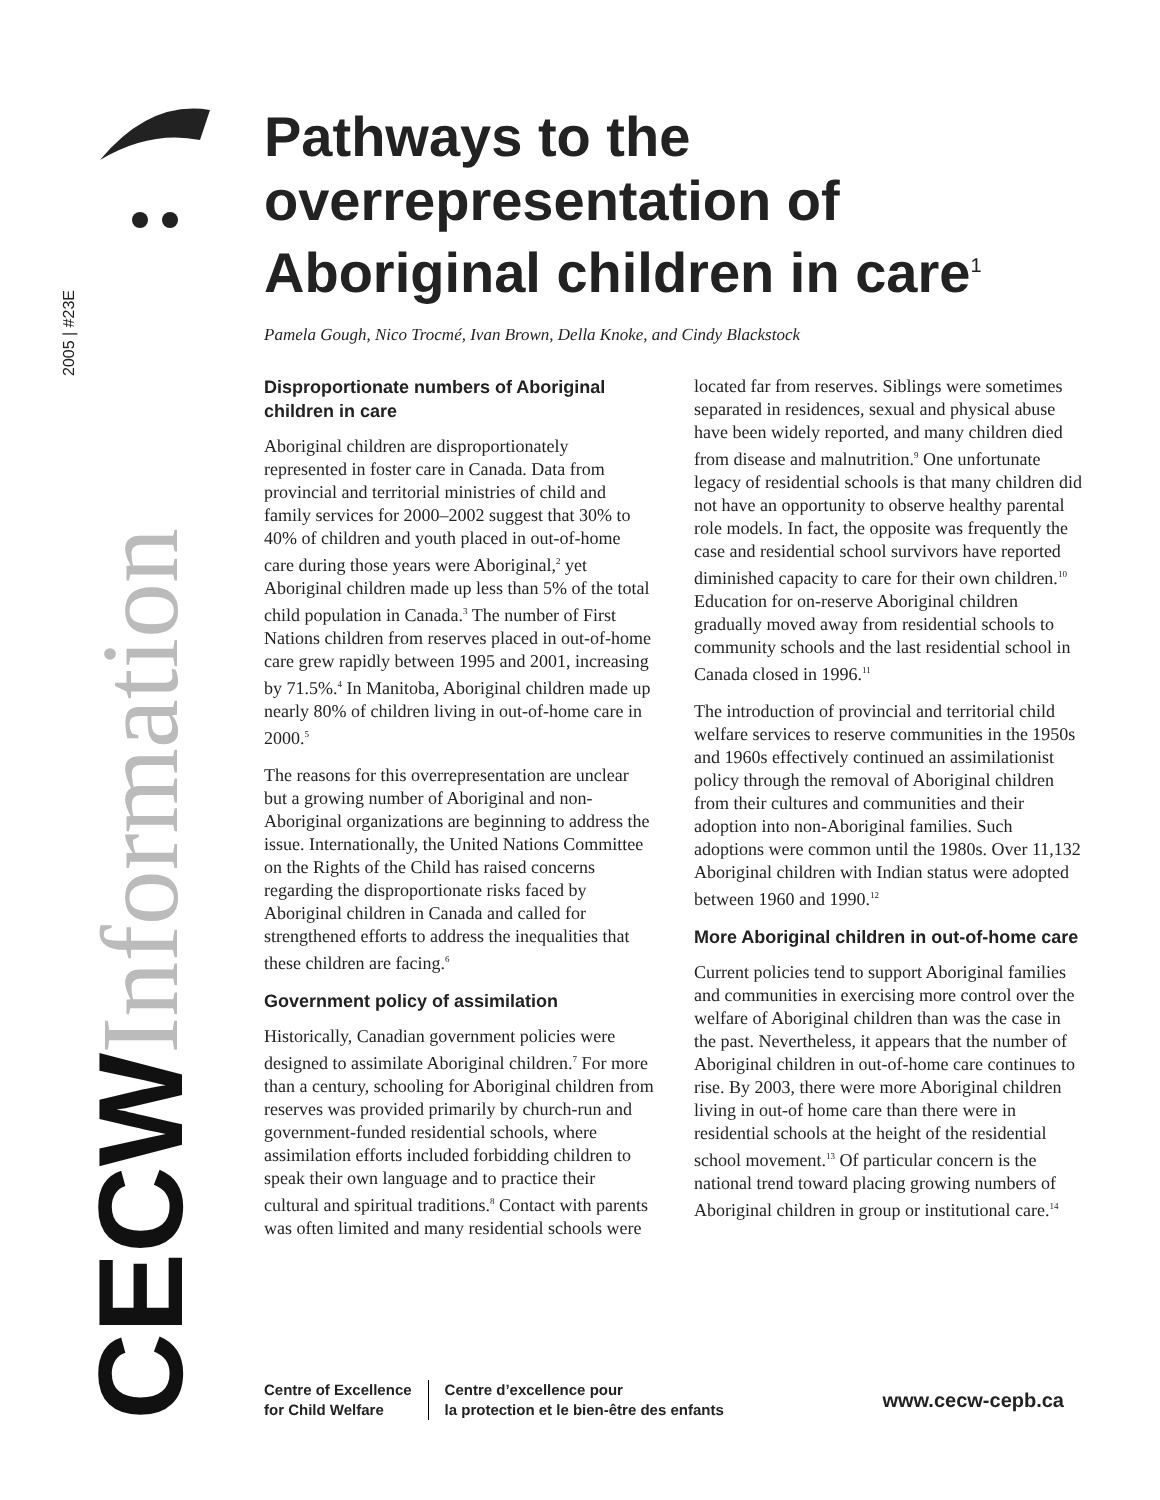2005 | #23E
Information
CECW
Pathways to the overrepresentation of Aboriginal children in care<sup>1</sup>
Pamela Gough, Nico Trocmé, Ivan Brown, Della Knoke, and Cindy Blackstock
Disproportionate numbers of Aboriginal children in care
Aboriginal children are disproportionately represented in foster care in Canada. Data from provincial and territorial ministries of child and family services for 2000–2002 suggest that 30% to 40% of children and youth placed in out-of-home care during those years were Aboriginal,<sup>2</sup> yet Aboriginal children made up less than 5% of the total child population in Canada.<sup>3</sup> The number of First Nations children from reserves placed in out-of-home care grew rapidly between 1995 and 2001, increasing by 71.5%.<sup>4</sup> In Manitoba, Aboriginal children made up nearly 80% of children living in out-of-home care in 2000.<sup>5</sup>
The reasons for this overrepresentation are unclear but a growing number of Aboriginal and non-Aboriginal organizations are beginning to address the issue. Internationally, the United Nations Committee on the Rights of the Child has raised concerns regarding the disproportionate risks faced by Aboriginal children in Canada and called for strengthened efforts to address the inequalities that these children are facing.<sup>6</sup>
Government policy of assimilation
Historically, Canadian government policies were designed to assimilate Aboriginal children.<sup>7</sup> For more than a century, schooling for Aboriginal children from reserves was provided primarily by church-run and government-funded residential schools, where assimilation efforts included forbidding children to speak their own language and to practice their cultural and spiritual traditions.<sup>8</sup> Contact with parents was often limited and many residential schools were located far from reserves. Siblings were sometimes separated in residences, sexual and physical abuse have been widely reported, and many children died from disease and malnutrition.<sup>9</sup> One unfortunate legacy of residential schools is that many children did not have an opportunity to observe healthy parental role models. In fact, the opposite was frequently the case and residential school survivors have reported diminished capacity to care for their own children.<sup>10</sup> Education for on-reserve Aboriginal children gradually moved away from residential schools to community schools and the last residential school in Canada closed in 1996.<sup>11</sup>
The introduction of provincial and territorial child welfare services to reserve communities in the 1950s and 1960s effectively continued an assimilationist policy through the removal of Aboriginal children from their cultures and communities and their adoption into non-Aboriginal families. Such adoptions were common until the 1980s. Over 11,132 Aboriginal children with Indian status were adopted between 1960 and 1990.<sup>12</sup>
More Aboriginal children in out-of-home care
Current policies tend to support Aboriginal families and communities in exercising more control over the welfare of Aboriginal children than was the case in the past. Nevertheless, it appears that the number of Aboriginal children in out-of-home care continues to rise. By 2003, there were more Aboriginal children living in out-of home care than there were in residential schools at the height of the residential school movement.<sup>13</sup> Of particular concern is the national trend toward placing growing numbers of Aboriginal children in group or institutional care.<sup>14</sup>
Centre of Excellence
for Child Welfare
Centre d’excellence pour
la protection et le bien-être des enfants
www.cecw-cepb.ca